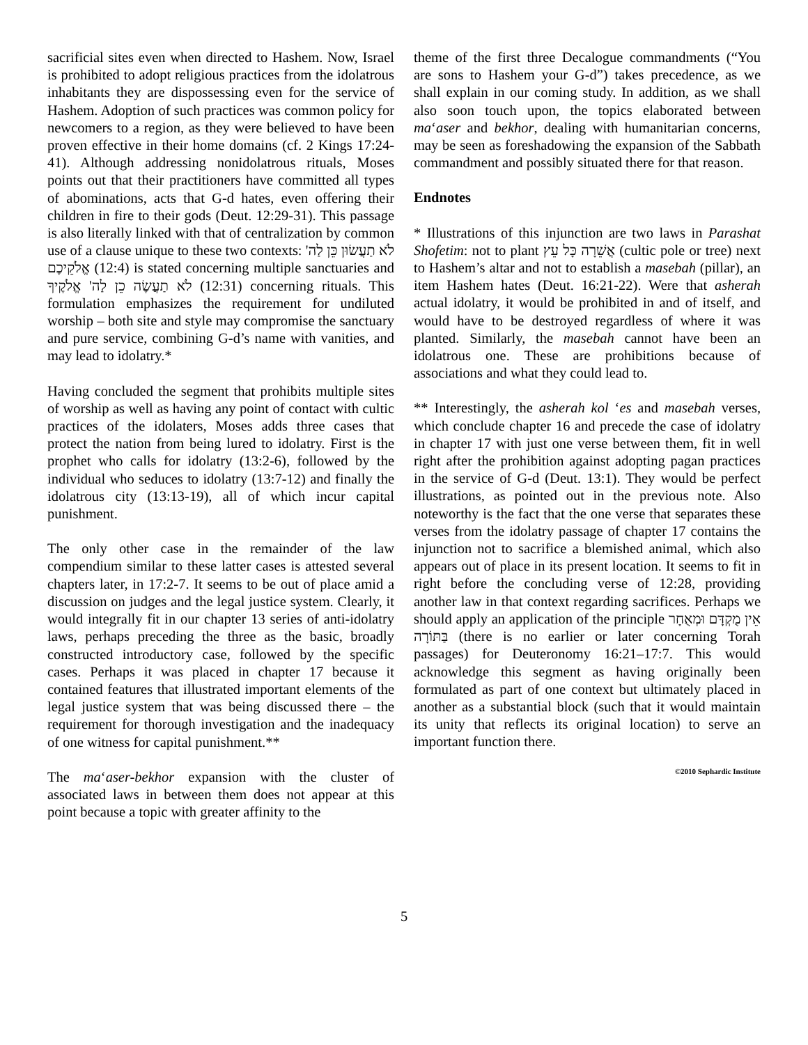sacrificial sites even when directed to Hashem. Now, Israel is prohibited to adopt religious practices from the idolatrous inhabitants they are dispossessing even for the service of Hashem. Adoption of such practices was common policy for newcomers to a region, as they were believed to have been proven effective in their home domains (cf. 2 Kings 17:24-41). Although addressing nonidolatrous rituals, Moses points out that their practitioners have committed all types of abominations, acts that G-d hates, even offering their children in fire to their gods (Deut. 12:29-31). This passage is also literally linked with that of centralization by common use of a clause unique to these two contexts: לֹא תַעֲשׂוּן כֵּן לַה' אֱלֹקֵיכֶם (12:4) is stated concerning multiple sanctuaries and לֹא תַעֲשֶׂה כֵן לַה' אֱלֹקֶיךָ (12:31) concerning rituals. This formulation emphasizes the requirement for undiluted worship – both site and style may compromise the sanctuary and pure service, combining G-d’s name with vanities, and may lead to idolatry.*
Having concluded the segment that prohibits multiple sites of worship as well as having any point of contact with cultic practices of the idolaters, Moses adds three cases that protect the nation from being lured to idolatry. First is the prophet who calls for idolatry (13:2-6), followed by the individual who seduces to idolatry (13:7-12) and finally the idolatrous city (13:13-19), all of which incur capital punishment.
The only other case in the remainder of the law compendium similar to these latter cases is attested several chapters later, in 17:2-7. It seems to be out of place amid a discussion on judges and the legal justice system. Clearly, it would integrally fit in our chapter 13 series of anti-idolatry laws, perhaps preceding the three as the basic, broadly constructed introductory case, followed by the specific cases. Perhaps it was placed in chapter 17 because it contained features that illustrated important elements of the legal justice system that was being discussed there – the requirement for thorough investigation and the inadequacy of one witness for capital punishment.**
The ma‘aser-bekhor expansion with the cluster of associated laws in between them does not appear at this point because a topic with greater affinity to the
theme of the first three Decalogue commandments (“You are sons to Hashem your G-d”) takes precedence, as we shall explain in our coming study. In addition, as we shall also soon touch upon, the topics elaborated between ma‘aser and bekhor, dealing with humanitarian concerns, may be seen as foreshadowing the expansion of the Sabbath commandment and possibly situated there for that reason.
Endnotes
* Illustrations of this injunction are two laws in Parashat Shofetim: not to plant אֲשֵׁרָה כָּל עֵץ (cultic pole or tree) next to Hashem’s altar and not to establish a masebah (pillar), an item Hashem hates (Deut. 16:21-22). Were that asherah actual idolatry, it would be prohibited in and of itself, and would have to be destroyed regardless of where it was planted. Similarly, the masebah cannot have been an idolatrous one. These are prohibitions because of associations and what they could lead to.
** Interestingly, the asherah kol ‘es and masebah verses, which conclude chapter 16 and precede the case of idolatry in chapter 17 with just one verse between them, fit in well right after the prohibition against adopting pagan practices in the service of G-d (Deut. 13:1). They would be perfect illustrations, as pointed out in the previous note. Also noteworthy is the fact that the one verse that separates these verses from the idolatry passage of chapter 17 contains the injunction not to sacrifice a blemished animal, which also appears out of place in its present location. It seems to fit in right before the concluding verse of 12:28, providing another law in that context regarding sacrifices. Perhaps we should apply an application of the principle אֵין מֻקְדָּם וּמְאֻחָר בַּתּוֹרָה (there is no earlier or later concerning Torah passages) for Deuteronomy 16:21–17:7. This would acknowledge this segment as having originally been formulated as part of one context but ultimately placed in another as a substantial block (such that it would maintain its unity that reflects its original location) to serve an important function there.
©2010 Sephardic Institute
5